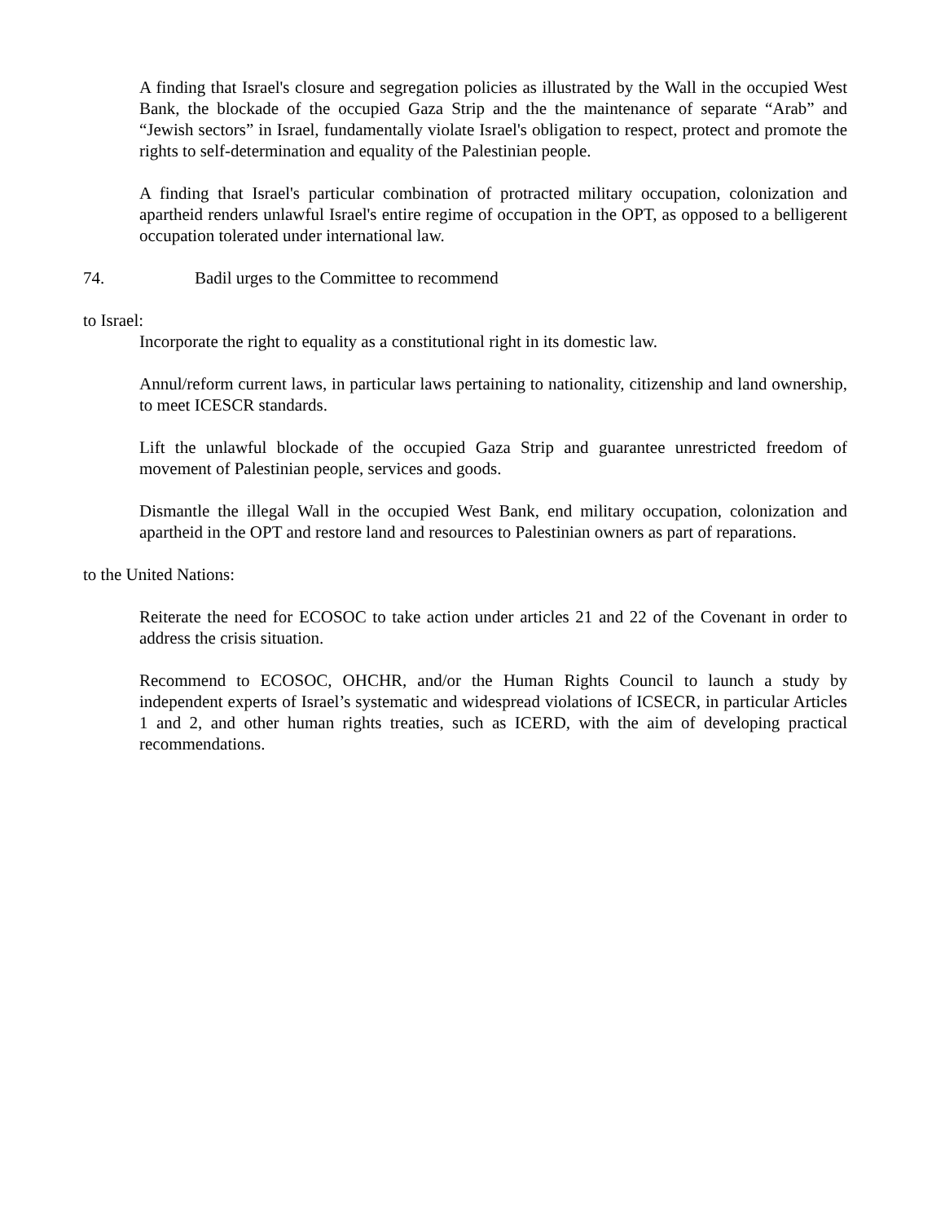A finding that Israel's closure and segregation policies as illustrated by the Wall in the occupied West Bank, the blockade of the occupied Gaza Strip and the the maintenance of separate “Arab” and “Jewish sectors” in Israel, fundamentally violate Israel's obligation to respect, protect and promote the rights to self-determination and equality of the Palestinian people.
A finding that Israel's particular combination of protracted military occupation, colonization and apartheid renders unlawful Israel's entire regime of occupation in the OPT, as opposed to a belligerent occupation tolerated under international law.
74. Badil urges to the Committee to recommend
to Israel:
Incorporate the right to equality as a constitutional right in its domestic law.
Annul/reform current laws, in particular laws pertaining to nationality, citizenship and land ownership, to meet ICESCR standards.
Lift the unlawful blockade of the occupied Gaza Strip and guarantee unrestricted freedom of movement of Palestinian people, services and goods.
Dismantle the illegal Wall in the occupied West Bank, end military occupation, colonization and apartheid in the OPT and restore land and resources to Palestinian owners as part of reparations.
to the United Nations:
Reiterate the need for ECOSOC to take action under articles 21 and 22 of the Covenant in order to address the crisis situation.
Recommend to ECOSOC, OHCHR, and/or the Human Rights Council to launch a study by independent experts of Israel’s systematic and widespread violations of ICSECR, in particular Articles 1 and 2, and other human rights treaties, such as ICERD, with the aim of developing practical recommendations.